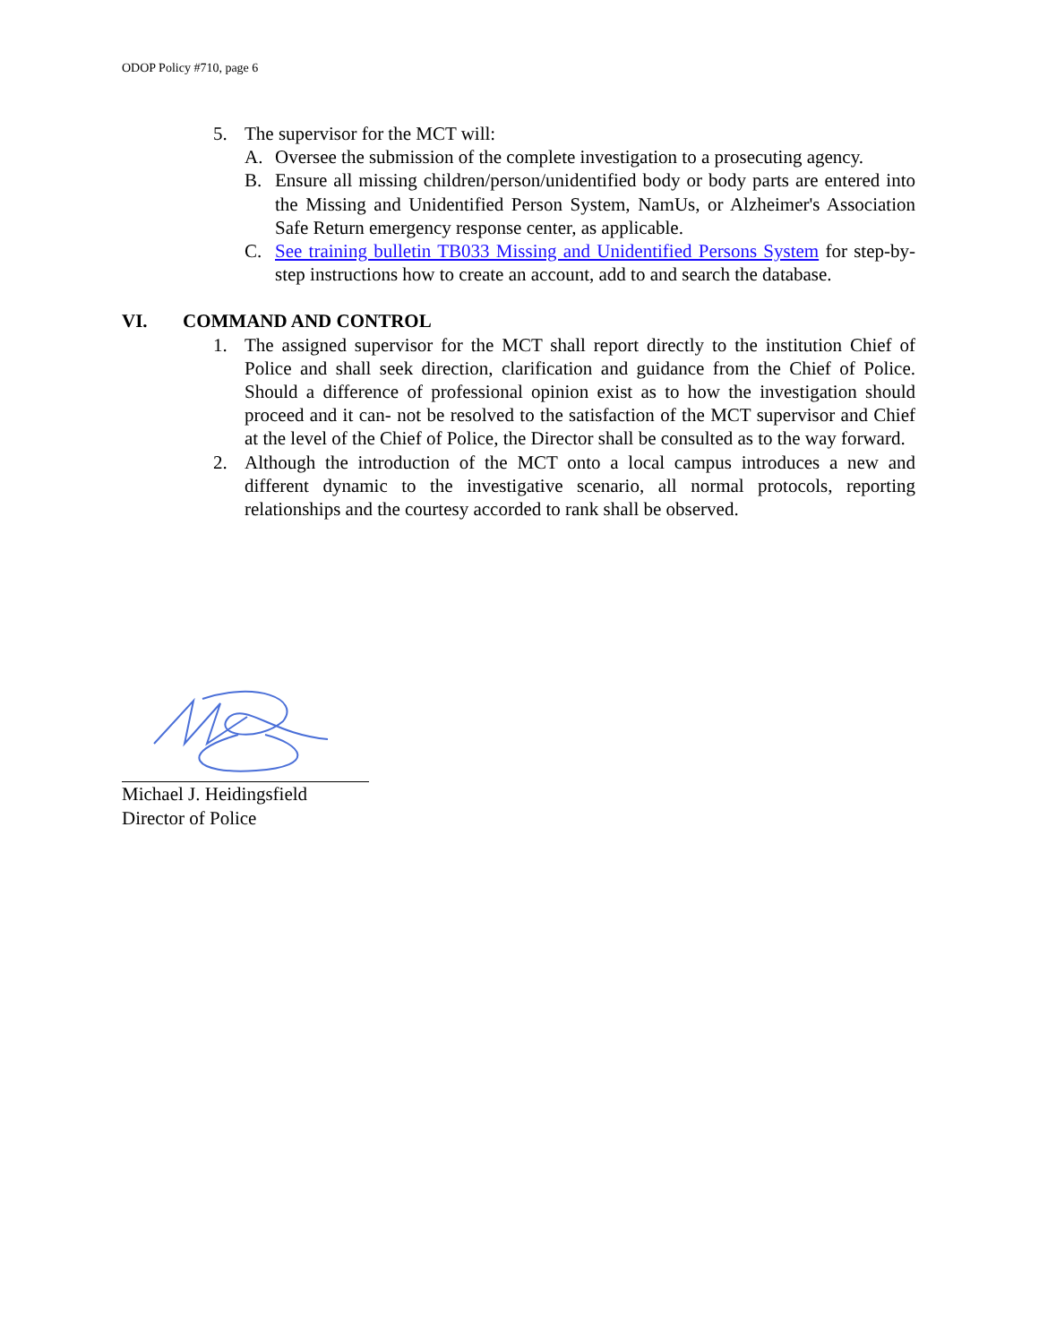ODOP Policy #710, page 6
5. The supervisor for the MCT will:
A. Oversee the submission of the complete investigation to a prosecuting agency.
B. Ensure all missing children/person/unidentified body or body parts are entered into the Missing and Unidentified Person System, NamUs, or Alzheimer's Association Safe Return emergency response center, as applicable.
C. See training bulletin TB033 Missing and Unidentified Persons System for step-by-step instructions how to create an account, add to and search the database.
VI. COMMAND AND CONTROL
1. The assigned supervisor for the MCT shall report directly to the institution Chief of Police and shall seek direction, clarification and guidance from the Chief of Police. Should a difference of professional opinion exist as to how the investigation should proceed and it can- not be resolved to the satisfaction of the MCT supervisor and Chief at the level of the Chief of Police, the Director shall be consulted as to the way forward.
2. Although the introduction of the MCT onto a local campus introduces a new and different dynamic to the investigative scenario, all normal protocols, reporting relationships and the courtesy accorded to rank shall be observed.
Michael J. Heidingsfield
Director of Police